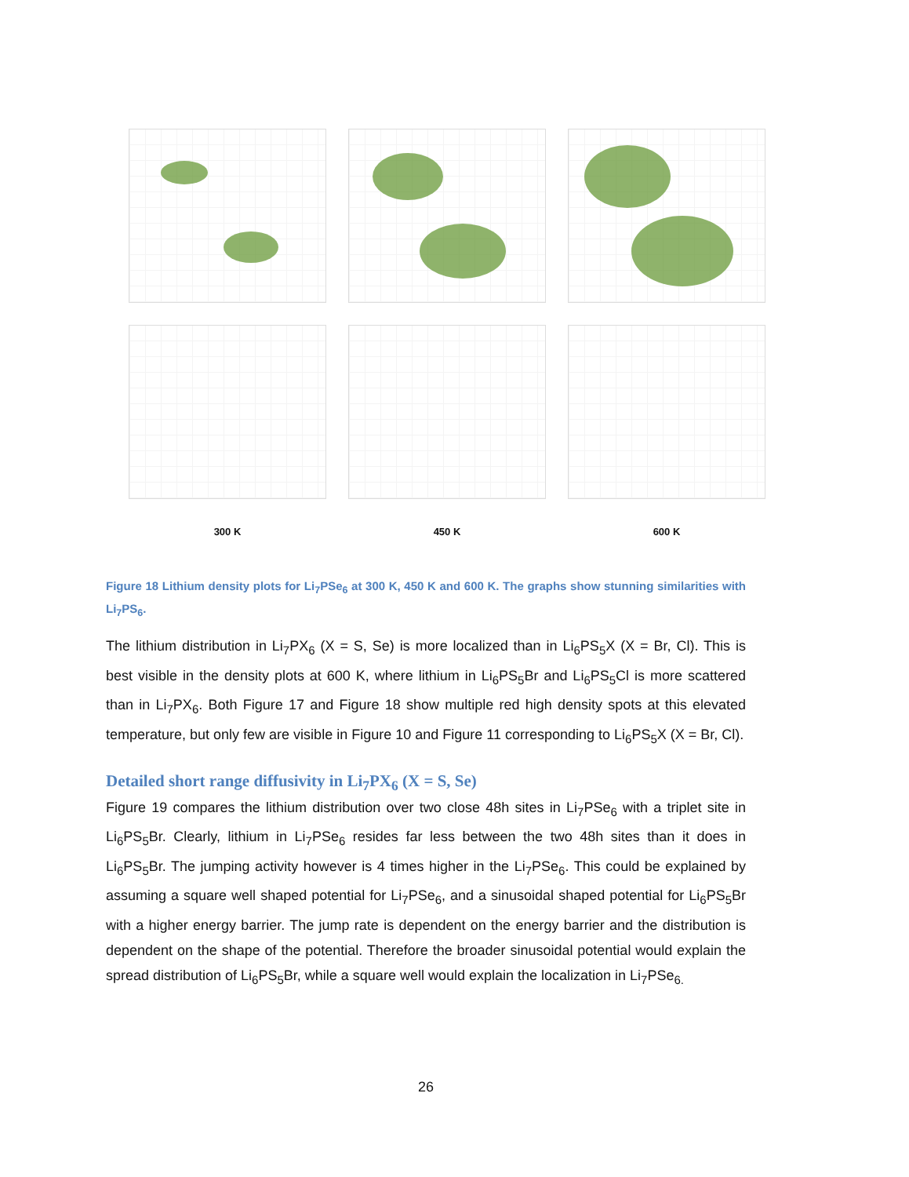300 K
450 K
600 K
Figure 18 Lithium density plots for Li<sub>7</sub>PSe<sub>6</sub> at 300 K, 450 K and 600 K. The graphs show stunning similarities with Li<sub>7</sub>PS<sub>6</sub>.
The lithium distribution in Li<sub>7</sub>PX<sub>6</sub> (X = S, Se) is more localized than in Li<sub>6</sub>PS<sub>5</sub>X (X = Br, Cl). This is best visible in the density plots at 600 K, where lithium in Li<sub>6</sub>PS<sub>5</sub>Br and Li<sub>6</sub>PS<sub>5</sub>Cl is more scattered than in Li<sub>7</sub>PX<sub>6</sub>. Both Figure 17 and Figure 18 show multiple red high density spots at this elevated temperature, but only few are visible in Figure 10 and Figure 11 corresponding to Li<sub>6</sub>PS<sub>5</sub>X (X = Br, Cl).
Detailed short range diffusivity in Li<sub>7</sub>PX<sub>6</sub> (X = S, Se)
Figure 19 compares the lithium distribution over two close 48h sites in Li<sub>7</sub>PSe<sub>6</sub> with a triplet site in Li<sub>6</sub>PS<sub>5</sub>Br. Clearly, lithium in Li<sub>7</sub>PSe<sub>6</sub> resides far less between the two 48h sites than it does in Li<sub>6</sub>PS<sub>5</sub>Br. The jumping activity however is 4 times higher in the Li<sub>7</sub>PSe<sub>6</sub>. This could be explained by assuming a square well shaped potential for Li<sub>7</sub>PSe<sub>6</sub>, and a sinusoidal shaped potential for Li<sub>6</sub>PS<sub>5</sub>Br with a higher energy barrier. The jump rate is dependent on the energy barrier and the distribution is dependent on the shape of the potential. Therefore the broader sinusoidal potential would explain the spread distribution of Li<sub>6</sub>PS<sub>5</sub>Br, while a square well would explain the localization in Li<sub>7</sub>PSe<sub>6.</sub>
26